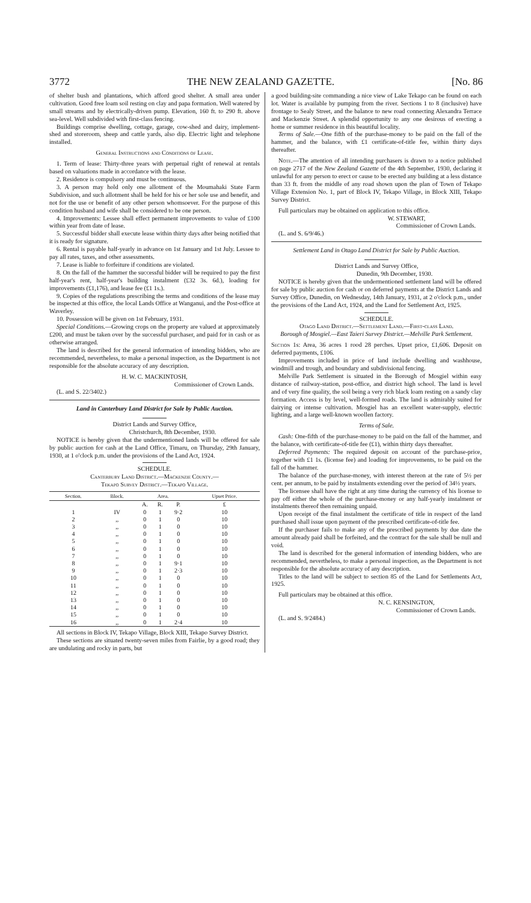3772 THE NEW ZEALAND GAZETTE. [No. 86
of shelter bush and plantations, which afford good shelter. A small area under cultivation. Good free loam soil resting on clay and papa formation. Well watered by small streams and by electrically-driven pump. Elevation, 160 ft. to 290 ft. above sea-level. Well subdivided with first-class fencing.
Buildings comprise dwelling, cottage, garage, cow-shed and dairy, implement-shed and storeroom, sheep and cattle yards, also dip. Electric light and telephone installed.
General Instructions and Conditions of Lease.
1. Term of lease: Thirty-three years with perpetual right of renewal at rentals based on valuations made in accordance with the lease.
2. Residence is compulsory and must be continuous.
3. A person may hold only one allotment of the Moumahaki State Farm Subdivision, and such allotment shall be held for his or her sole use and benefit, and not for the use or benefit of any other person whomsoever. For the purpose of this condition husband and wife shall be considered to be one person.
4. Improvements: Lessee shall effect permanent improvements to value of £100 within year from date of lease.
5. Successful bidder shall execute lease within thirty days after being notified that it is ready for signature.
6. Rental is payable half-yearly in advance on 1st January and 1st July. Lessee to pay all rates, taxes, and other assessments.
7. Lease is liable to forfeiture if conditions are violated.
8. On the fall of the hammer the successful bidder will be required to pay the first half-year's rent, half-year's building instalment (£32 3s. 6d.), loading for improvements (£1,176), and lease fee (£1 1s.).
9. Copies of the regulations prescribing the terms and conditions of the lease may be inspected at this office, the local Lands Office at Wanganui, and the Post-office at Waverley.
10. Possession will be given on 1st February, 1931.
Special Conditions.—Growing crops on the property are valued at approximately £200, and must be taken over by the successful purchaser, and paid for in cash or as otherwise arranged.
The land is described for the general information of intending bidders, who are recommended, nevertheless, to make a personal inspection, as the Department is not responsible for the absolute accuracy of any description.
H. W. C. MACKINTOSH,
Commissioner of Crown Lands.
(L. and S. 22/3402.)
Land in Canterbury Land District for Sale by Public Auction.
District Lands and Survey Office,
Christchurch, 8th December, 1930.
NOTICE is hereby given that the undermentioned lands will be offered for sale by public auction for cash at the Land Office, Timaru, on Thursday, 29th January, 1930, at 1 o'clock p.m. under the provisions of the Land Act, 1924.
SCHEDULE.
Canterbury Land District.—Mackenzie County.—
Tekapo Survey District.—Tekapo Village.
| Section. | Block. | Area. | | | Upset Price. |
| --- | --- | --- | --- | --- | --- |
| | | A. | R. | P. | £ |
| 1 | IV | 0 | 1 | 9·2 | 10 |
| 2 | ,, | 0 | 1 | 0 | 10 |
| 3 | ,, | 0 | 1 | 0 | 10 |
| 4 | ,, | 0 | 1 | 0 | 10 |
| 5 | ,, | 0 | 1 | 0 | 10 |
| 6 | ,, | 0 | 1 | 0 | 10 |
| 7 | ,, | 0 | 1 | 0 | 10 |
| 8 | ,, | 0 | 1 | 9·1 | 10 |
| 9 | ,, | 0 | 1 | 2·3 | 10 |
| 10 | ,, | 0 | 1 | 0 | 10 |
| 11 | ,, | 0 | 1 | 0 | 10 |
| 12 | ,, | 0 | 1 | 0 | 10 |
| 13 | ,, | 0 | 1 | 0 | 10 |
| 14 | ,, | 0 | 1 | 0 | 10 |
| 15 | ,, | 0 | 1 | 0 | 10 |
| 16 | ,, | 0 | 1 | 2·4 | 10 |
All sections in Block IV, Tekapo Village, Block XIII, Tekapo Survey District.
These sections are situated twenty-seven miles from Fairlie, by a good road; they are undulating and rocky in parts, but
a good building-site commanding a nice view of Lake Tekapo can be found on each lot. Water is available by pumping from the river. Sections 1 to 8 (inclusive) have frontage to Sealy Street, and the balance to new road connecting Alexandra Terrace and Mackenzie Street. A splendid opportunity to any one desirous of erecting a home or summer residence in this beautiful locality.
Terms of Sale.—One fifth of the purchase-money to be paid on the fall of the hammer, and the balance, with £1 certificate-of-title fee, within thirty days thereafter.
Note.—The attention of all intending purchasers is drawn to a notice published on page 2717 of the New Zealand Gazette of the 4th September, 1930, declaring it unlawful for any person to erect or cause to be erected any building at a less distance than 33 ft. from the middle of any road shown upon the plan of Town of Tekapo Village Extension No. 1, part of Block IV, Tekapo Village, in Block XIII, Tekapo Survey District.
Full particulars may be obtained on application to this office.
W. STEWART,
Commissioner of Crown Lands.
(L. and S. 6/9/46.)
Settlement Land in Otago Land District for Sale by Public Auction.
District Lands and Survey Office,
Dunedin, 9th December, 1930.
NOTICE is hereby given that the undermentioned settlement land will be offered for sale by public auction for cash or on deferred payments at the District Lands and Survey Office, Dunedin, on Wednesday, 14th January, 1931, at 2 o'clock p.m., under the provisions of the Land Act, 1924, and the Land for Settlement Act, 1925.
SCHEDULE.
Otago Land District.—Settlement Land.—First-class Land.
Borough of Mosgiel.—East Taieri Survey District.—Melville Park Settlement.
Section 1s: Area, 36 acres 1 rood 28 perches. Upset price, £1,606. Deposit on deferred payments, £106.
Improvements included in price of land include dwelling and washhouse, windmill and trough, and boundary and subdivisional fencing.
Melville Park Settlement is situated in the Borough of Mosgiel within easy distance of railway-station, post-office, and district high school. The land is level and of very fine quality, the soil being a very rich black loam resting on a sandy clay formation. Access is by level, well-formed roads. The land is admirably suited for dairying or intense cultivation. Mosgiel has an excellent water-supply, electric lighting, and a large well-known woollen factory.
Terms of Sale.
Cash: One-fifth of the purchase-money to be paid on the fall of the hammer, and the balance, with certificate-of-title fee (£1), within thirty days thereafter.
Deferred Payments: The required deposit on account of the purchase-price, together with £1 1s. (license fee) and loading for improvements, to be paid on the fall of the hammer.
The balance of the purchase-money, with interest thereon at the rate of 5½ per cent. per annum, to be paid by instalments extending over the period of 34½ years.
The licensee shall have the right at any time during the currency of his license to pay off either the whole of the purchase-money or any half-yearly instalment or instalments thereof then remaining unpaid.
Upon receipt of the final instalment the certificate of title in respect of the land purchased shall issue upon payment of the prescribed certificate-of-title fee.
If the purchaser fails to make any of the prescribed payments by due date the amount already paid shall be forfeited, and the contract for the sale shall be null and void.
The land is described for the general information of intending bidders, who are recommended, nevertheless, to make a personal inspection, as the Department is not responsible for the absolute accuracy of any description.
Titles to the land will be subject to section 85 of the Land for Settlements Act, 1925.
Full particulars may be obtained at this office.
N. C. KENSINGTON,
Commissioner of Crown Lands.
(L. and S. 9/2484.)